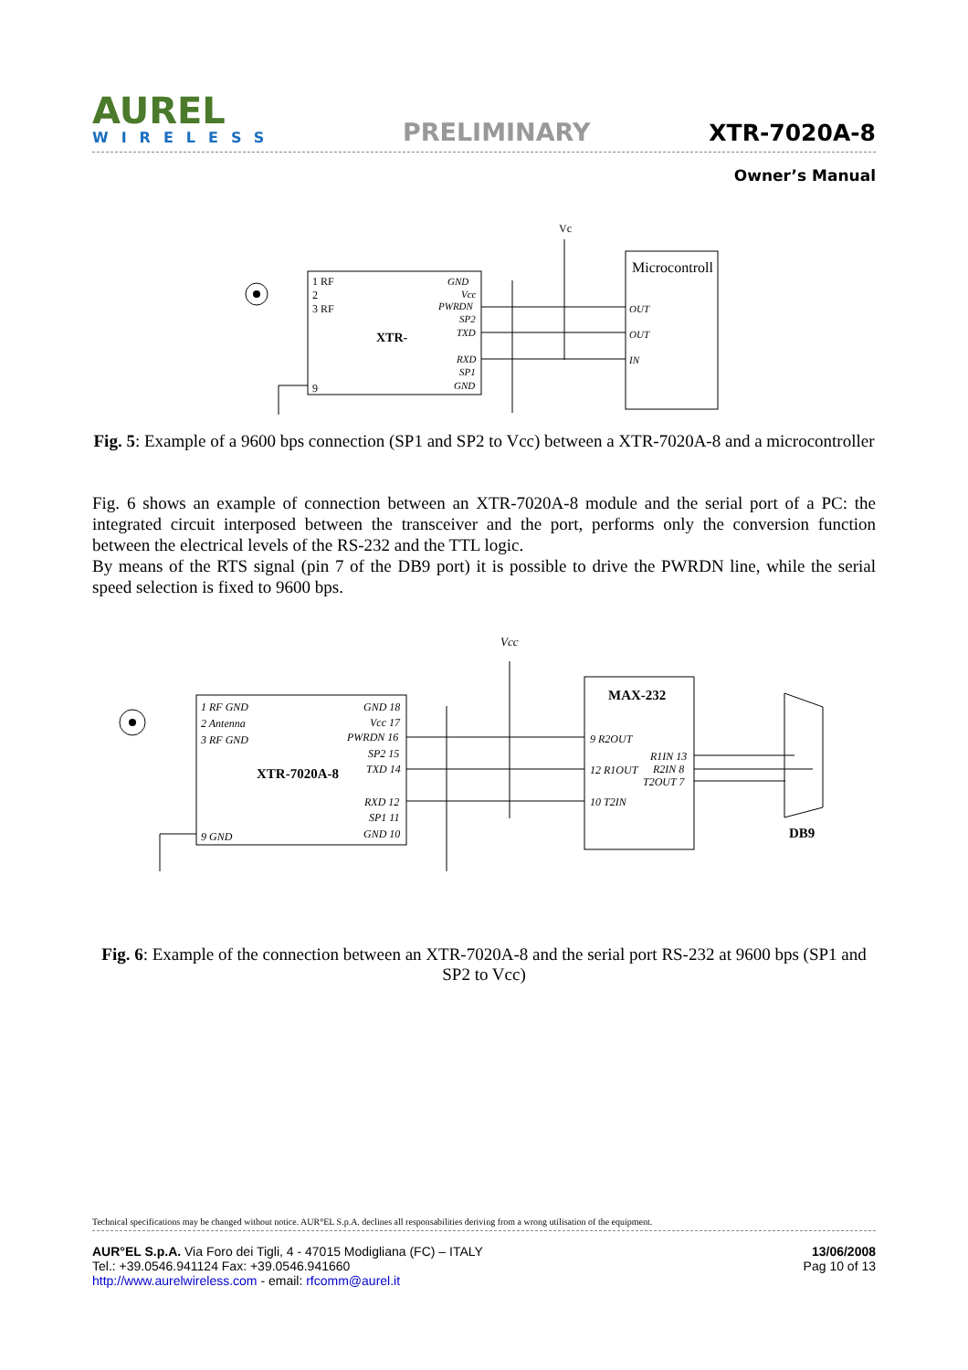AUREL
WIRELESS
PRELIMINARY
XTR-7020A-8
Owner’s Manual
Vc
Microcontroll
1 RF
2
3 RF
9
XTR-
GND
Vcc
PWRDN
SP2
TXD
RXD
SP1
GND
OUT
OUT
IN
Fig. 5: Example of a 9600 bps connection (SP1 and SP2 to Vcc) between a XTR-7020A-8 and a microcontroller
Fig. 6 shows an example of connection between an XTR-7020A-8 module and the serial port of a PC: the integrated circuit interposed between the transceiver and the port, performs only the conversion function between the electrical levels of the RS-232 and the TTL logic.
By means of the RTS signal (pin 7 of the DB9 port) it is possible to drive the PWRDN line, while the serial speed selection is fixed to 9600 bps.
Vcc
1 RF GND
2 Antenna
3 RF GND
9 GND
XTR-7020A-8
GND 18
Vcc 17
PWRDN 16
SP2 15
TXD 14
RXD 12
SP1 11
GND 10
MAX-232
9 R2OUT
R1IN 13
12 R1OUT
R2IN 8
T2OUT 7
10 T2IN
DB9
Fig. 6: Example of the connection between an XTR-7020A-8 and the serial port RS-232 at 9600 bps (SP1 and SP2 to Vcc)
Technical specifications may be changed without notice. AUR°EL S.p.A. declines all responsabilities deriving from a wrong utilisation of the equipment.
AUR°EL S.p.A. Via Foro dei Tigli, 4 - 47015 Modigliana (FC) – ITALY
Tel.: +39.0546.941124 Fax: +39.0546.941660
http://www.aurelwireless.com - email: rfcomm@aurel.it
13/06/2008
Pag 10 of 13